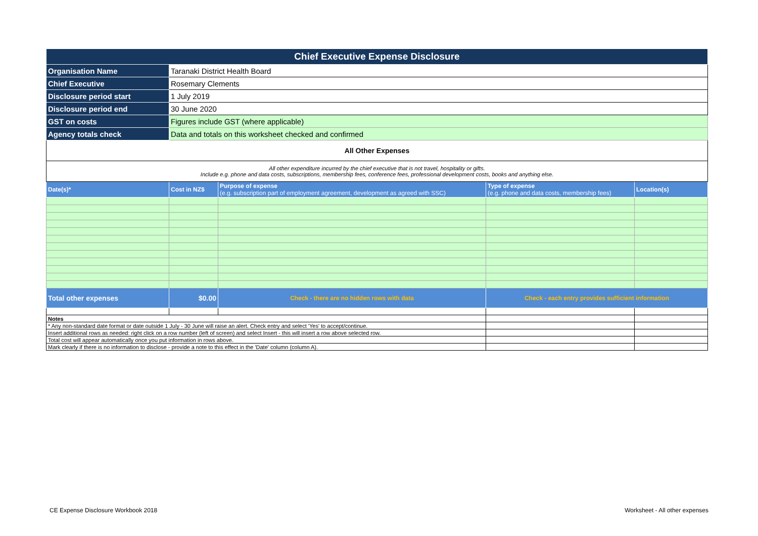| Chief Executive Expense Disclosure | | | | |
| Organisation Name | Taranaki District Health Board | | | |
| Chief Executive | Rosemary Clements | | | |
| Disclosure period start | 1 July 2019 | | | |
| Disclosure period end | 30 June 2020 | | | |
| GST on costs | Figures include GST (where applicable) | | | |
| Agency totals check | Data and totals on this worksheet checked and confirmed | | | |
| All Other Expenses | | | | |
| All other expenditure incurred by the chief executive that is not travel, hospitality or gifts. Include e.g. phone and data costs, subscriptions, membership fees, conference fees, professional development costs, books and anything else. | | | | |
| Date(s)* | Cost in NZ$ | Purpose of expense (e.g. subscription part of employment agreement, development as agreed with SSC) | Type of expense (e.g. phone and data costs, membership fees) | Location(s) |
| Total other expenses | $0.00 | Check - there are no hidden rows with data | Check - each entry provides sufficient information | |
| Notes | | | | |
| * Any non-standard date format or date outside 1 July - 30 June will raise an alert. Check entry and select 'Yes' to accept/continue. | | | | |
| Insert additional rows as needed: right click on a row number (left of screen) and select Insert - this will insert a row above selected row. | | | | |
| Total cost will appear automatically once you put information in rows above. | | | | |
| Mark clearly if there is no information to disclose - provide a note to this effect in the 'Date' column (column A). | | | | |
CE Expense Disclosure Workbook 2018
Worksheet - All other expenses